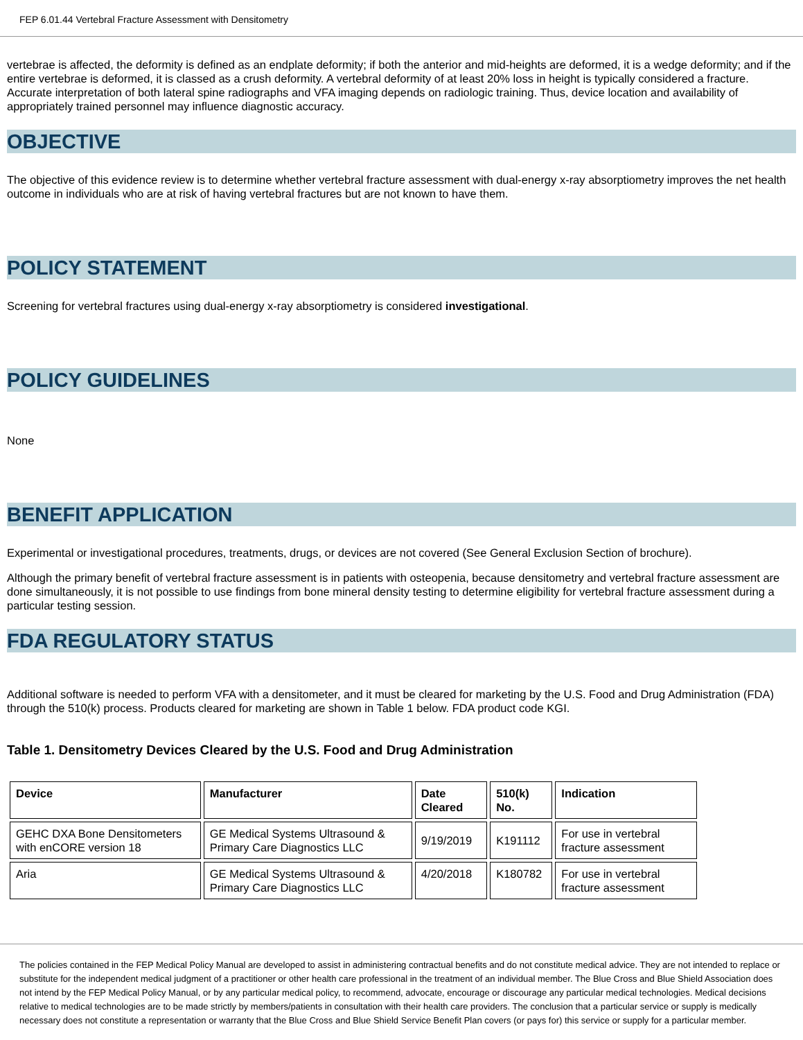FEP 6.01.44 Vertebral Fracture Assessment with Densitometry
vertebrae is affected, the deformity is defined as an endplate deformity; if both the anterior and mid-heights are deformed, it is a wedge deformity; and if the entire vertebrae is deformed, it is classed as a crush deformity. A vertebral deformity of at least 20% loss in height is typically considered a fracture. Accurate interpretation of both lateral spine radiographs and VFA imaging depends on radiologic training. Thus, device location and availability of appropriately trained personnel may influence diagnostic accuracy.
OBJECTIVE
The objective of this evidence review is to determine whether vertebral fracture assessment with dual-energy x-ray absorptiometry improves the net health outcome in individuals who are at risk of having vertebral fractures but are not known to have them.
POLICY STATEMENT
Screening for vertebral fractures using dual-energy x-ray absorptiometry is considered investigational.
POLICY GUIDELINES
None
BENEFIT APPLICATION
Experimental or investigational procedures, treatments, drugs, or devices are not covered (See General Exclusion Section of brochure).
Although the primary benefit of vertebral fracture assessment is in patients with osteopenia, because densitometry and vertebral fracture assessment are done simultaneously, it is not possible to use findings from bone mineral density testing to determine eligibility for vertebral fracture assessment during a particular testing session.
FDA REGULATORY STATUS
Additional software is needed to perform VFA with a densitometer, and it must be cleared for marketing by the U.S. Food and Drug Administration (FDA) through the 510(k) process. Products cleared for marketing are shown in Table 1 below. FDA product code KGI.
Table 1. Densitometry Devices Cleared by the U.S. Food and Drug Administration
| Device | Manufacturer | Date Cleared | 510(k) No. | Indication |
| --- | --- | --- | --- | --- |
| GEHC DXA Bone Densitometers with enCORE version 18 | GE Medical Systems Ultrasound & Primary Care Diagnostics LLC | 9/19/2019 | K191112 | For use in vertebral fracture assessment |
| Aria | GE Medical Systems Ultrasound & Primary Care Diagnostics LLC | 4/20/2018 | K180782 | For use in vertebral fracture assessment |
The policies contained in the FEP Medical Policy Manual are developed to assist in administering contractual benefits and do not constitute medical advice. They are not intended to replace or substitute for the independent medical judgment of a practitioner or other health care professional in the treatment of an individual member. The Blue Cross and Blue Shield Association does not intend by the FEP Medical Policy Manual, or by any particular medical policy, to recommend, advocate, encourage or discourage any particular medical technologies. Medical decisions relative to medical technologies are to be made strictly by members/patients in consultation with their health care providers. The conclusion that a particular service or supply is medically necessary does not constitute a representation or warranty that the Blue Cross and Blue Shield Service Benefit Plan covers (or pays for) this service or supply for a particular member.